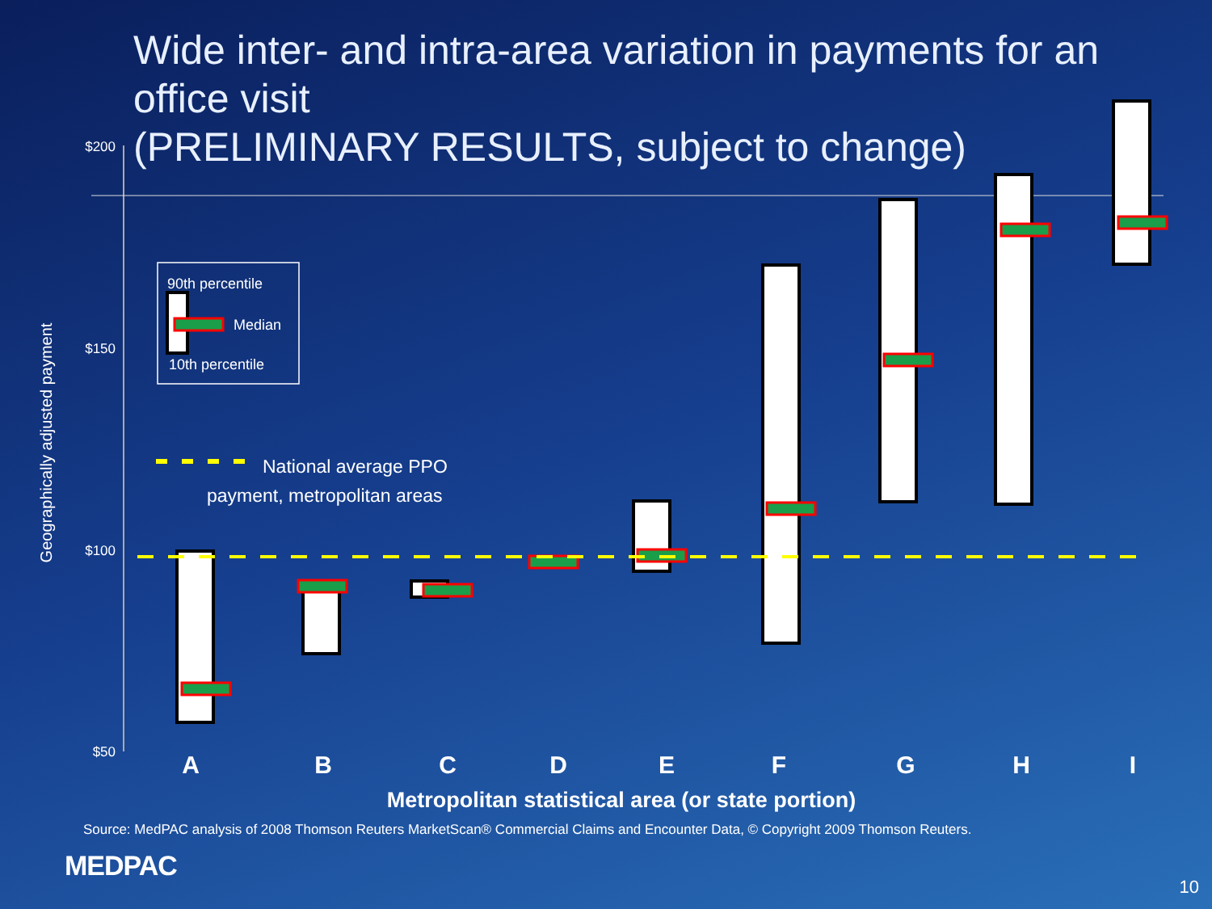Wide inter- and intra-area variation in payments for an office visit
(PRELIMINARY RESULTS, subject to change)
$200
$150
$100
$50
Geographically adjusted payment
90th percentile
Median
10th percentile
National average PPO
payment, metropolitan areas
A
B
C
D
E
F
G
H
I
Metropolitan statistical area (or state portion)
Source: MedPAC analysis of 2008 Thomson Reuters MarketScan® Commercial Claims and Encounter Data, © Copyright 2009 Thomson Reuters.
MEDPAC
10